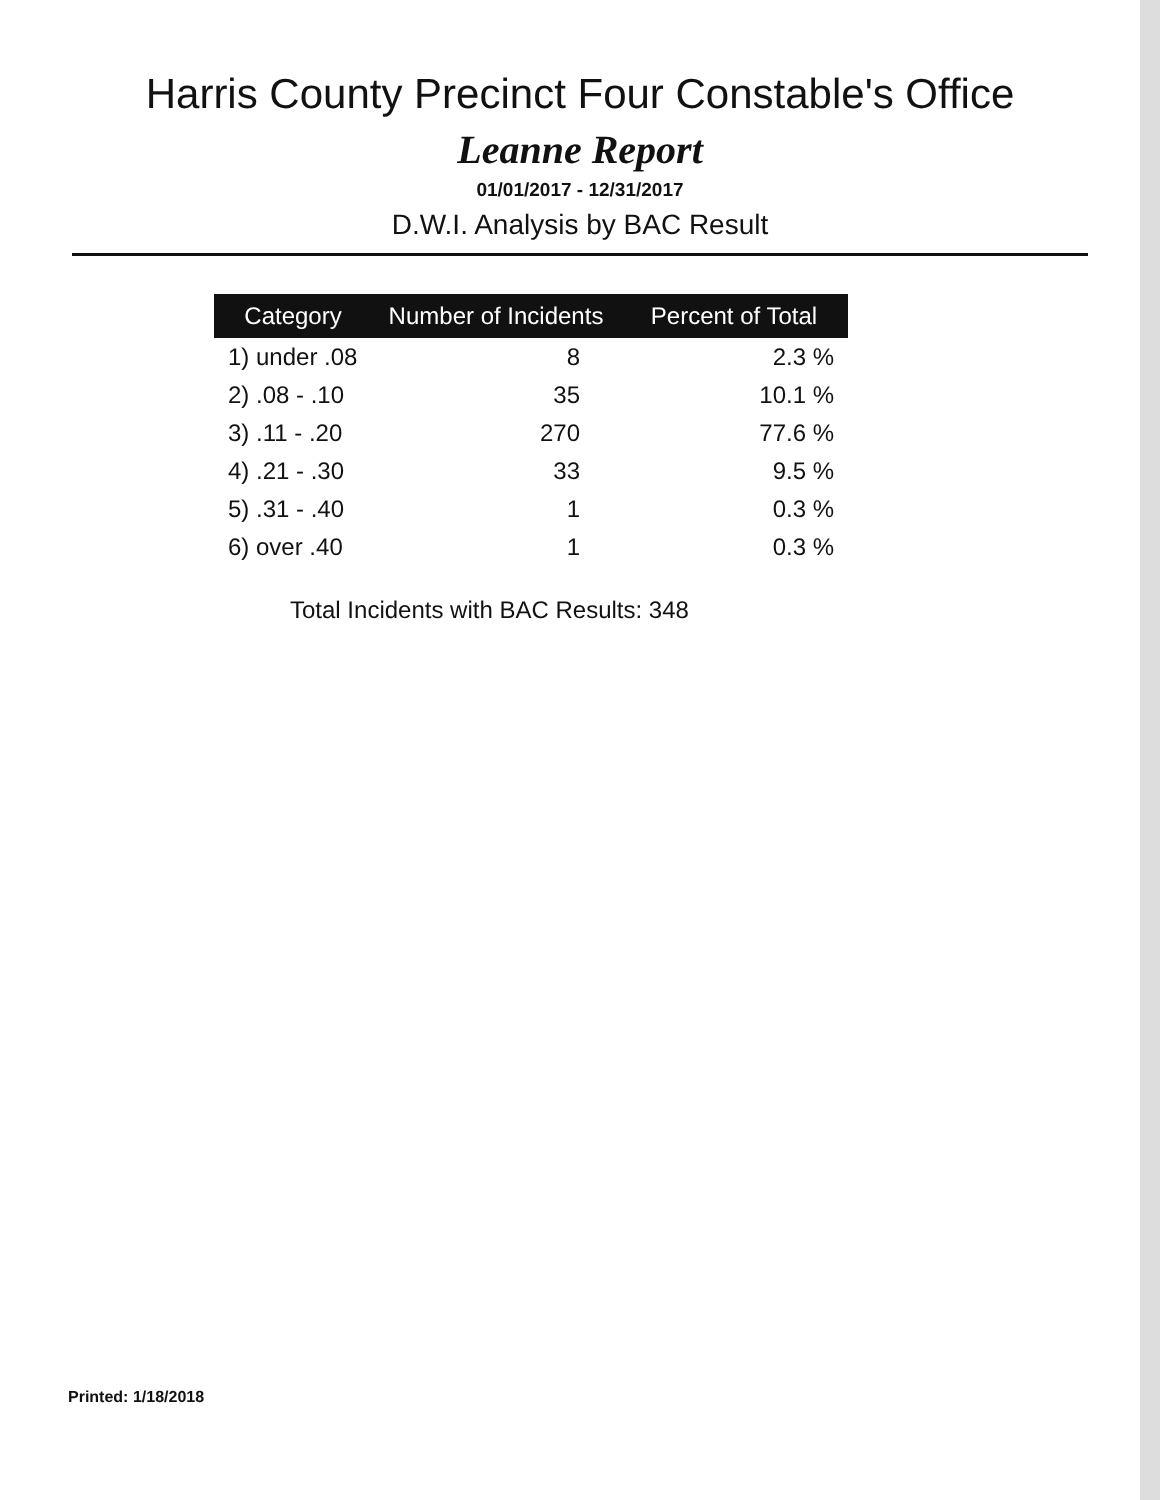Harris County Precinct Four Constable's Office
Leanne Report
01/01/2017 - 12/31/2017
D.W.I. Analysis by BAC Result
| Category | Number of Incidents | Percent of Total |
| --- | --- | --- |
| 1) under .08 | 8 | 2.3 % |
| 2) .08 - .10 | 35 | 10.1 % |
| 3) .11 - .20 | 270 | 77.6 % |
| 4) .21 - .30 | 33 | 9.5 % |
| 5) .31 - .40 | 1 | 0.3 % |
| 6) over .40 | 1 | 0.3 % |
Total Incidents with BAC Results: 348
Printed: 1/18/2018